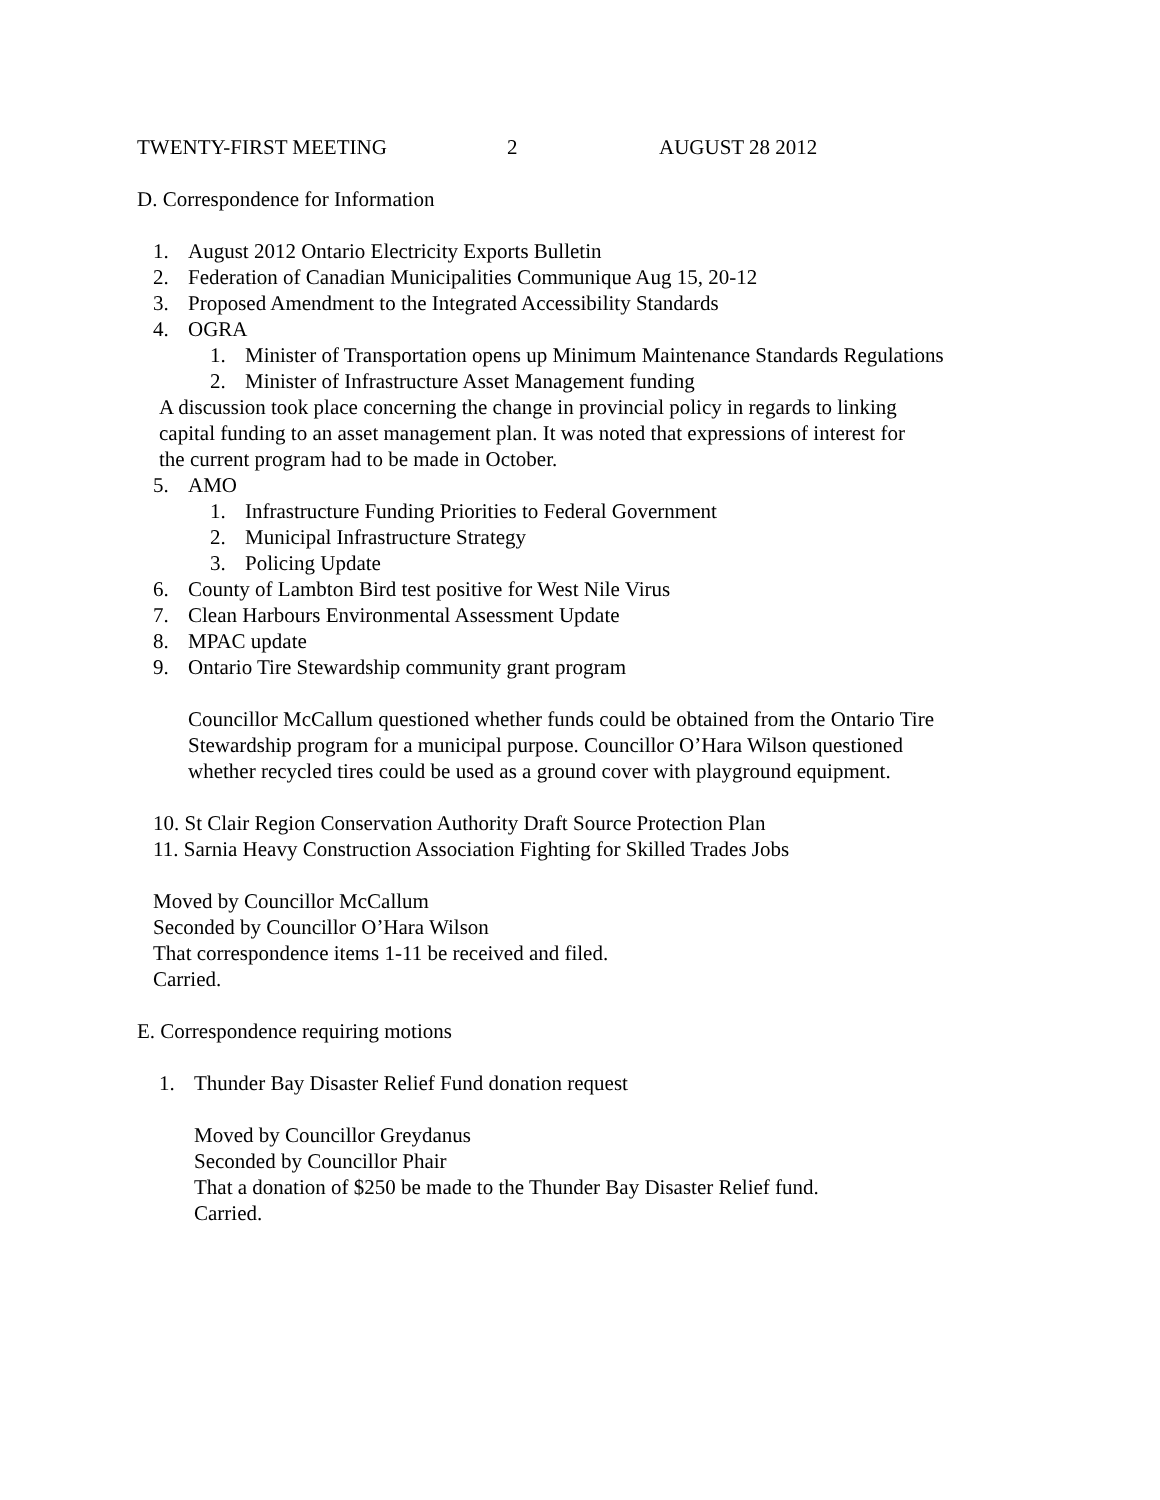TWENTY-FIRST MEETING 2 AUGUST 28 2012
D. Correspondence for Information
1. August 2012 Ontario Electricity Exports Bulletin
2. Federation of Canadian Municipalities Communique Aug 15, 20-12
3. Proposed Amendment to the Integrated Accessibility Standards
4. OGRA
1. Minister of Transportation opens up Minimum Maintenance Standards Regulations
2. Minister of Infrastructure Asset Management funding
A discussion took place concerning the change in provincial policy in regards to linking
capital funding to an asset management plan. It was noted that expressions of interest for
the current program had to be made in October.
5. AMO
1. Infrastructure Funding Priorities to Federal Government
2. Municipal Infrastructure Strategy
3. Policing Update
6. County of Lambton Bird test positive for West Nile Virus
7. Clean Harbours Environmental Assessment Update
8. MPAC update
9. Ontario Tire Stewardship community grant program
Councillor McCallum questioned whether funds could be obtained from the Ontario Tire
Stewardship program for a municipal purpose. Councillor O’Hara Wilson questioned
whether recycled tires could be used as a ground cover with playground equipment.
10. St Clair Region Conservation Authority Draft Source Protection Plan
11. Sarnia Heavy Construction Association Fighting for Skilled Trades Jobs
Moved by Councillor McCallum
Seconded by Councillor O’Hara Wilson
That correspondence items 1-11 be received and filed.
Carried.
E. Correspondence requiring motions
1. Thunder Bay Disaster Relief Fund donation request
Moved by Councillor Greydanus
Seconded by Councillor Phair
That a donation of $250 be made to the Thunder Bay Disaster Relief fund.
Carried.